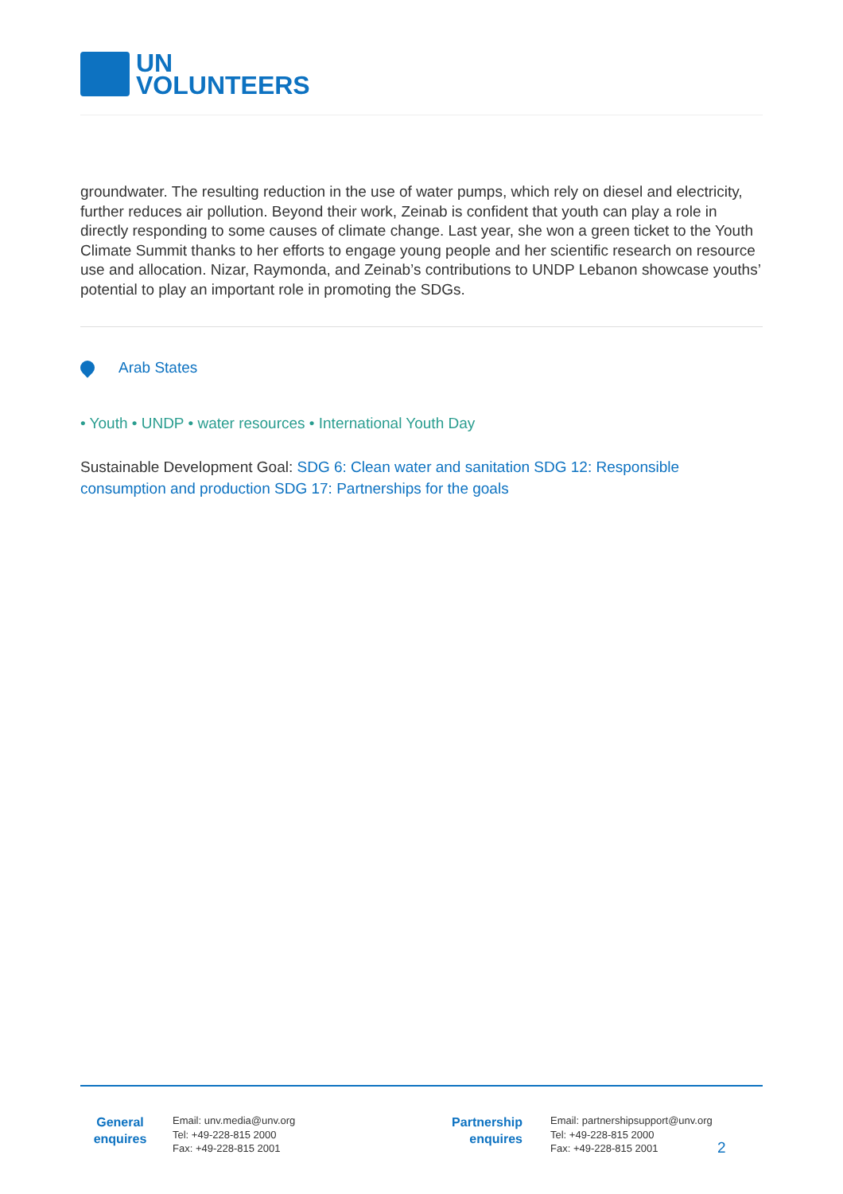UN
VOLUNTEERS
groundwater. The resulting reduction in the use of water pumps, which rely on diesel and electricity, further reduces air pollution. Beyond their work, Zeinab is confident that youth can play a role in directly responding to some causes of climate change. Last year, she won a green ticket to the Youth Climate Summit thanks to her efforts to engage young people and her scientific research on resource use and allocation. Nizar, Raymonda, and Zeinab’s contributions to UNDP Lebanon showcase youths’ potential to play an important role in promoting the SDGs.
Arab States
• Youth • UNDP • water resources • International Youth Day
Sustainable Development Goal: SDG 6: Clean water and sanitation SDG 12: Responsible consumption and production SDG 17: Partnerships for the goals
General
enquires
Email: unv.media@unv.org
Tel: +49-228-815 2000
Fax: +49-228-815 2001
Partnership
enquires
Email: partnershipsupport@unv.org
Tel: +49-228-815 2000
Fax: +49-228-815 2001
2